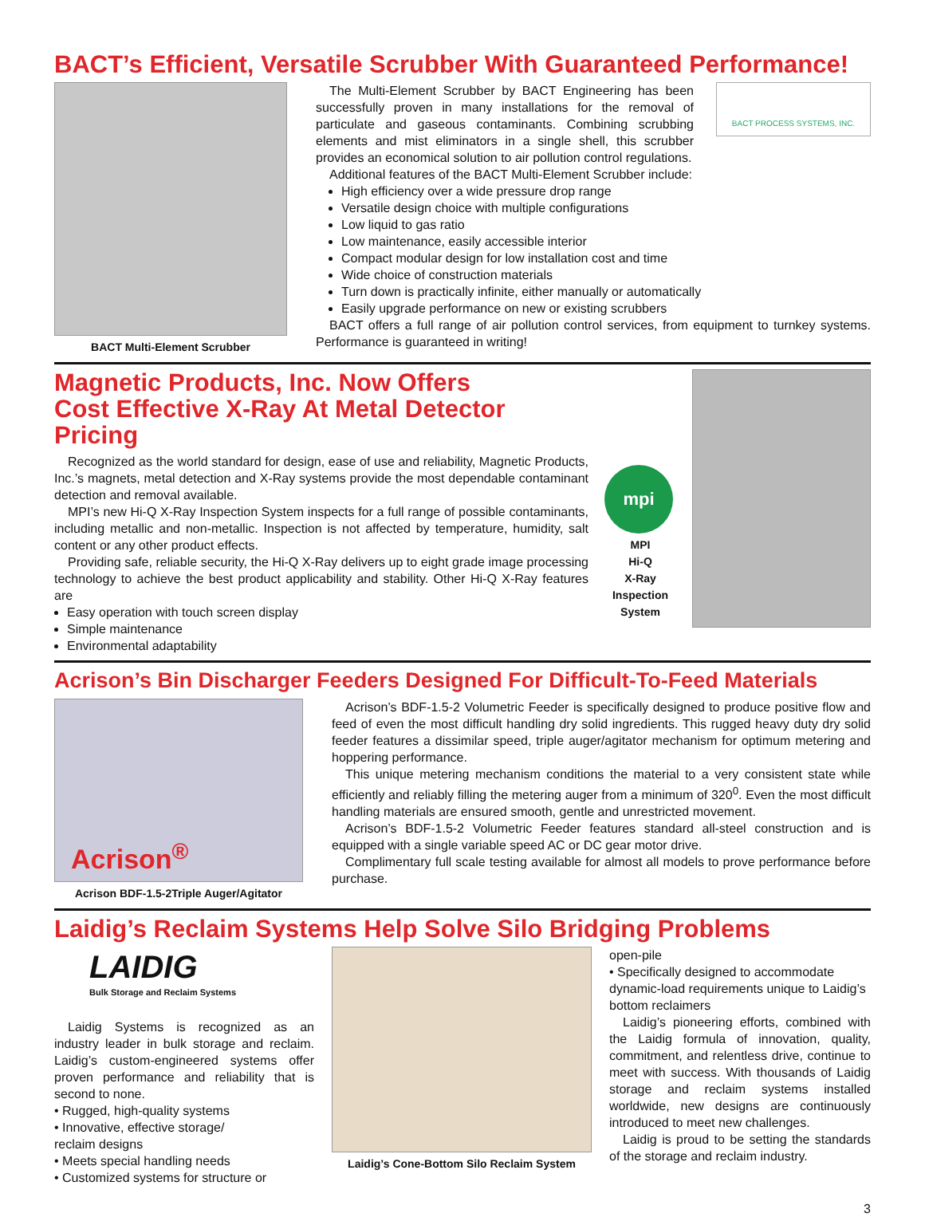BACT’s Efficient, Versatile Scrubber With Guaranteed Performance!
BACT Multi-Element Scrubber
BACT PROCESS SYSTEMS, INC.
The Multi-Element Scrubber by BACT Engineering has been successfully proven in many installations for the removal of particulate and gaseous contaminants. Combining scrubbing elements and mist eliminators in a single shell, this scrubber provides an economical solution to air pollution control regulations.
Additional features of the BACT Multi-Element Scrubber include:
High efficiency over a wide pressure drop range
Versatile design choice with multiple configurations
Low liquid to gas ratio
Low maintenance, easily accessible interior
Compact modular design for low installation cost and time
Wide choice of construction materials
Turn down is practically infinite, either manually or automatically
Easily upgrade performance on new or existing scrubbers
BACT offers a full range of air pollution control services, from equipment to turnkey systems. Performance is guaranteed in writing!
Magnetic Products, Inc. Now Offers
Cost Effective X-Ray At Metal Detector Pricing
Recognized as the world standard for design, ease of use and reliability, Magnetic Products, Inc.’s magnets, metal detection and X-Ray systems provide the most dependable contaminant detection and removal available.
MPI’s new Hi-Q X-Ray Inspection System inspects for a full range of possible contaminants, including metallic and non-metallic. Inspection is not affected by temperature, humidity, salt content or any other product effects.
Providing safe, reliable security, the Hi-Q X-Ray delivers up to eight grade image processing technology to achieve the best product applicability and stability. Other Hi-Q X-Ray features are
Easy operation with touch screen display
Simple maintenance
Environmental adaptability
mpi
MPI
Hi-Q
X-Ray
Inspection
System
Acrison’s Bin Discharger Feeders Designed For Difficult-To-Feed Materials
Acrison<sup>®</sup>
Acrison BDF-1.5-2Triple Auger/Agitator
Acrison’s BDF-1.5-2 Volumetric Feeder is specifically designed to produce positive flow and feed of even the most difficult handling dry solid ingredients. This rugged heavy duty dry solid feeder features a dissimilar speed, triple auger/agitator mechanism for optimum metering and hoppering performance.
This unique metering mechanism conditions the material to a very consistent state while efficiently and reliably filling the metering auger from a minimum of 320<sup>0</sup>. Even the most difficult handling materials are ensured smooth, gentle and unrestricted movement.
Acrison’s BDF-1.5-2 Volumetric Feeder features standard all-steel construction and is equipped with a single variable speed AC or DC gear motor drive.
Complimentary full scale testing available for almost all models to prove performance before purchase.
Laidig’s Reclaim Systems Help Solve Silo Bridging Problems
LAIDIG
Bulk Storage and Reclaim Systems
Laidig Systems is recognized as an industry leader in bulk storage and reclaim. Laidig’s custom-engineered systems offer proven performance and reliability that is second to none.
• Rugged, high-quality systems
• Innovative, effective storage/
reclaim designs
• Meets special handling needs
• Customized systems for structure or
Laidig’s Cone-Bottom Silo Reclaim System
open-pile
• Specifically designed to accommodate dynamic-load requirements unique to Laidig’s bottom reclaimers
Laidig’s pioneering efforts, combined with the Laidig formula of innovation, quality, commitment, and relentless drive, continue to meet with success. With thousands of Laidig storage and reclaim systems installed worldwide, new designs are continuously introduced to meet new challenges.
Laidig is proud to be setting the standards of the storage and reclaim industry.
3